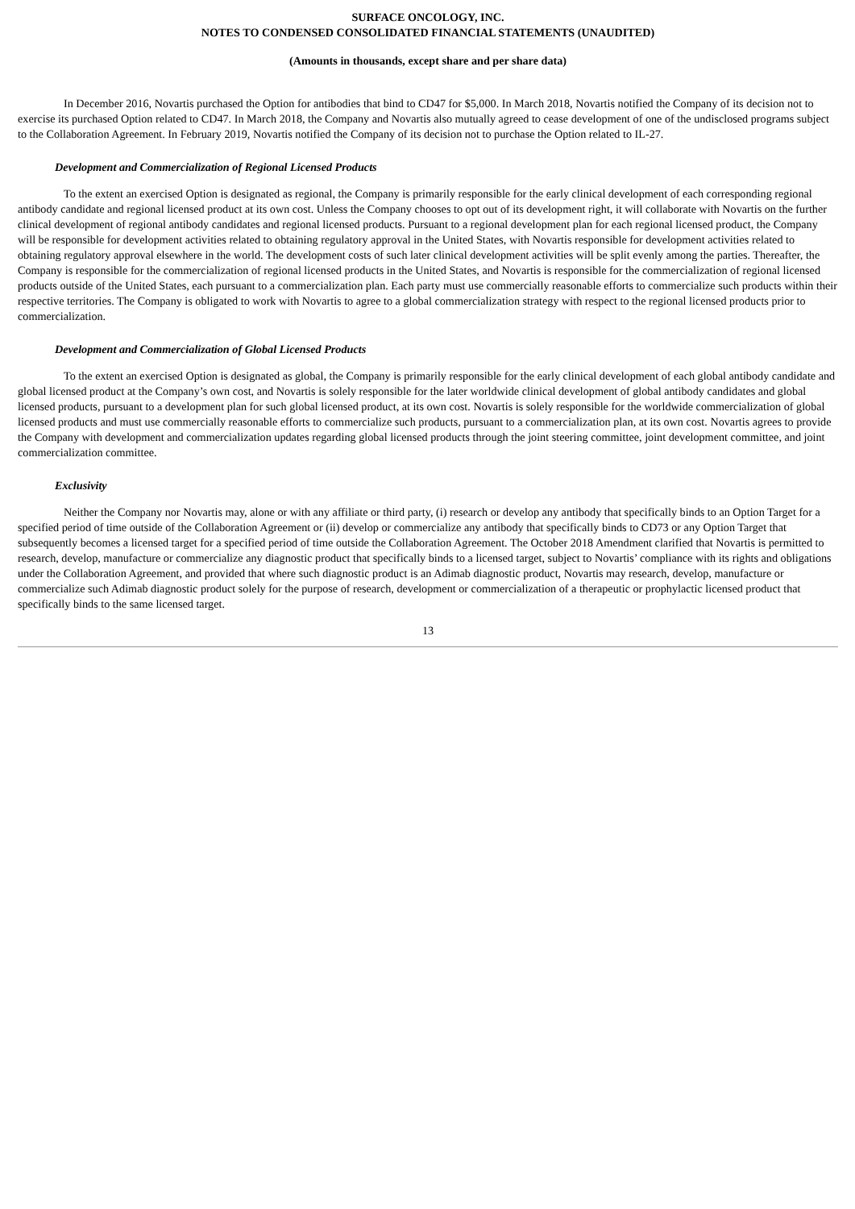SURFACE ONCOLOGY, INC.
NOTES TO CONDENSED CONSOLIDATED FINANCIAL STATEMENTS (UNAUDITED)
(Amounts in thousands, except share and per share data)
In December 2016, Novartis purchased the Option for antibodies that bind to CD47 for $5,000. In March 2018, Novartis notified the Company of its decision not to exercise its purchased Option related to CD47. In March 2018, the Company and Novartis also mutually agreed to cease development of one of the undisclosed programs subject to the Collaboration Agreement. In February 2019, Novartis notified the Company of its decision not to purchase the Option related to IL-27.
Development and Commercialization of Regional Licensed Products
To the extent an exercised Option is designated as regional, the Company is primarily responsible for the early clinical development of each corresponding regional antibody candidate and regional licensed product at its own cost. Unless the Company chooses to opt out of its development right, it will collaborate with Novartis on the further clinical development of regional antibody candidates and regional licensed products. Pursuant to a regional development plan for each regional licensed product, the Company will be responsible for development activities related to obtaining regulatory approval in the United States, with Novartis responsible for development activities related to obtaining regulatory approval elsewhere in the world. The development costs of such later clinical development activities will be split evenly among the parties. Thereafter, the Company is responsible for the commercialization of regional licensed products in the United States, and Novartis is responsible for the commercialization of regional licensed products outside of the United States, each pursuant to a commercialization plan. Each party must use commercially reasonable efforts to commercialize such products within their respective territories. The Company is obligated to work with Novartis to agree to a global commercialization strategy with respect to the regional licensed products prior to commercialization.
Development and Commercialization of Global Licensed Products
To the extent an exercised Option is designated as global, the Company is primarily responsible for the early clinical development of each global antibody candidate and global licensed product at the Company’s own cost, and Novartis is solely responsible for the later worldwide clinical development of global antibody candidates and global licensed products, pursuant to a development plan for such global licensed product, at its own cost. Novartis is solely responsible for the worldwide commercialization of global licensed products and must use commercially reasonable efforts to commercialize such products, pursuant to a commercialization plan, at its own cost. Novartis agrees to provide the Company with development and commercialization updates regarding global licensed products through the joint steering committee, joint development committee, and joint commercialization committee.
Exclusivity
Neither the Company nor Novartis may, alone or with any affiliate or third party, (i) research or develop any antibody that specifically binds to an Option Target for a specified period of time outside of the Collaboration Agreement or (ii) develop or commercialize any antibody that specifically binds to CD73 or any Option Target that subsequently becomes a licensed target for a specified period of time outside the Collaboration Agreement. The October 2018 Amendment clarified that Novartis is permitted to research, develop, manufacture or commercialize any diagnostic product that specifically binds to a licensed target, subject to Novartis’ compliance with its rights and obligations under the Collaboration Agreement, and provided that where such diagnostic product is an Adimab diagnostic product, Novartis may research, develop, manufacture or commercialize such Adimab diagnostic product solely for the purpose of research, development or commercialization of a therapeutic or prophylactic licensed product that specifically binds to the same licensed target.
13